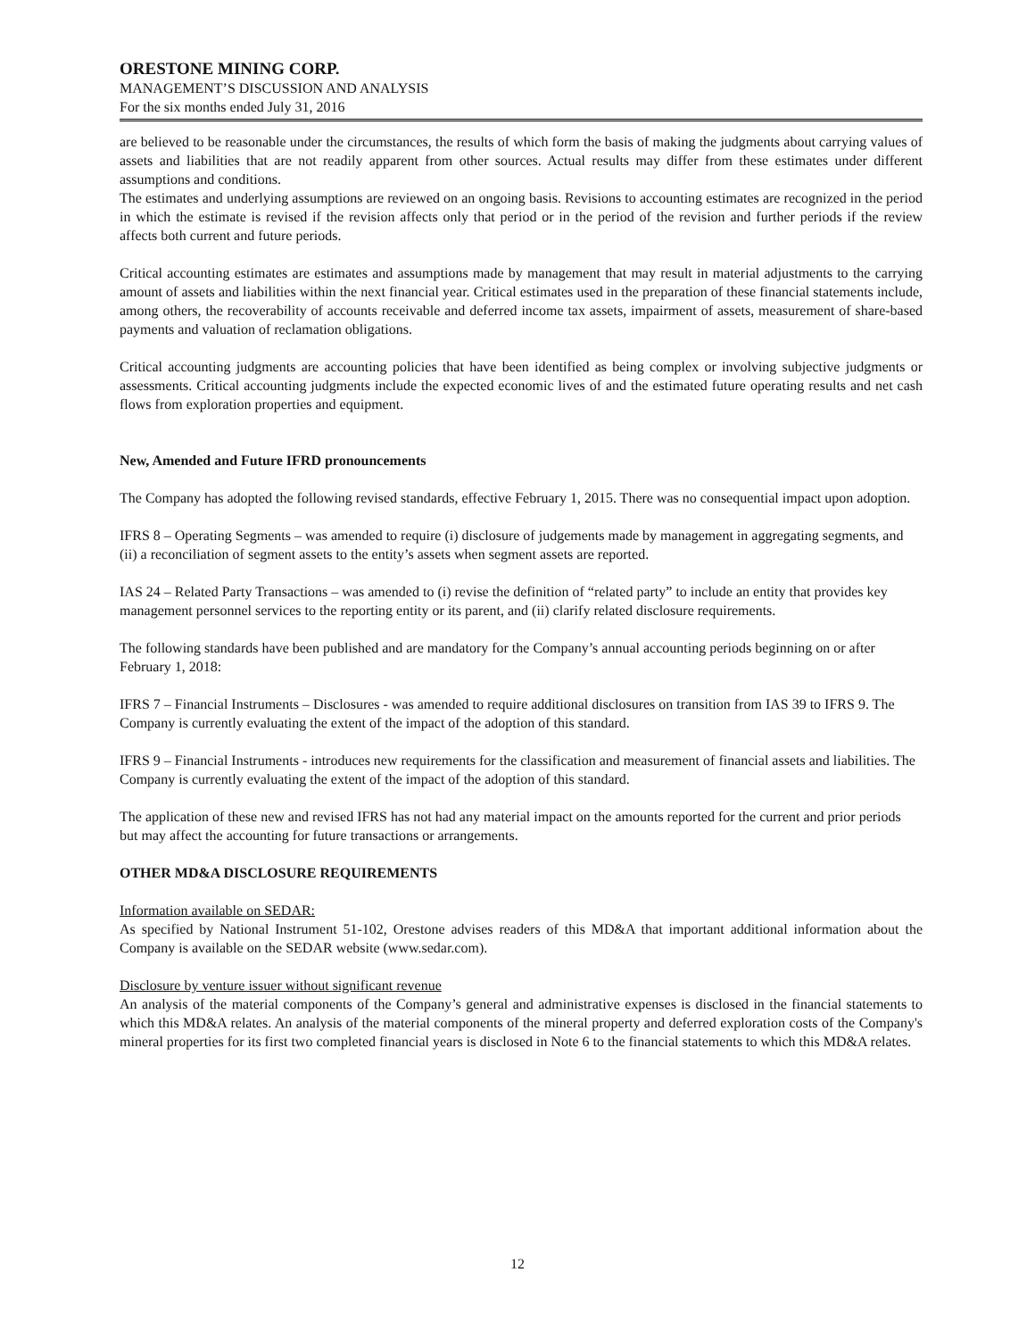ORESTONE MINING CORP.
MANAGEMENT’S DISCUSSION AND ANALYSIS
For the six months ended July 31, 2016
are believed to be reasonable under the circumstances, the results of which form the basis of making the judgments about carrying values of assets and liabilities that are not readily apparent from other sources. Actual results may differ from these estimates under different assumptions and conditions.
The estimates and underlying assumptions are reviewed on an ongoing basis. Revisions to accounting estimates are recognized in the period in which the estimate is revised if the revision affects only that period or in the period of the revision and further periods if the review affects both current and future periods.
Critical accounting estimates are estimates and assumptions made by management that may result in material adjustments to the carrying amount of assets and liabilities within the next financial year. Critical estimates used in the preparation of these financial statements include, among others, the recoverability of accounts receivable and deferred income tax assets, impairment of assets, measurement of share-based payments and valuation of reclamation obligations.
Critical accounting judgments are accounting policies that have been identified as being complex or involving subjective judgments or assessments. Critical accounting judgments include the expected economic lives of and the estimated future operating results and net cash flows from exploration properties and equipment.
New, Amended and Future IFRD pronouncements
The Company has adopted the following revised standards, effective February 1, 2015. There was no consequential impact upon adoption.
IFRS 8 – Operating Segments – was amended to require (i) disclosure of judgements made by management in aggregating segments, and (ii) a reconciliation of segment assets to the entity’s assets when segment assets are reported.
IAS 24 – Related Party Transactions – was amended to (i) revise the definition of “related party” to include an entity that provides key management personnel services to the reporting entity or its parent, and (ii) clarify related disclosure requirements.
The following standards have been published and are mandatory for the Company’s annual accounting periods beginning on or after February 1, 2018:
IFRS 7 – Financial Instruments – Disclosures - was amended to require additional disclosures on transition from IAS 39 to IFRS 9. The Company is currently evaluating the extent of the impact of the adoption of this standard.
IFRS 9 – Financial Instruments - introduces new requirements for the classification and measurement of financial assets and liabilities. The Company is currently evaluating the extent of the impact of the adoption of this standard.
The application of these new and revised IFRS has not had any material impact on the amounts reported for the current and prior periods but may affect the accounting for future transactions or arrangements.
OTHER MD&A DISCLOSURE REQUIREMENTS
Information available on SEDAR:
As specified by National Instrument 51-102, Orestone advises readers of this MD&A that important additional information about the Company is available on the SEDAR website (www.sedar.com).
Disclosure by venture issuer without significant revenue
An analysis of the material components of the Company’s general and administrative expenses is disclosed in the financial statements to which this MD&A relates. An analysis of the material components of the mineral property and deferred exploration costs of the Company's mineral properties for its first two completed financial years is disclosed in Note 6 to the financial statements to which this MD&A relates.
12